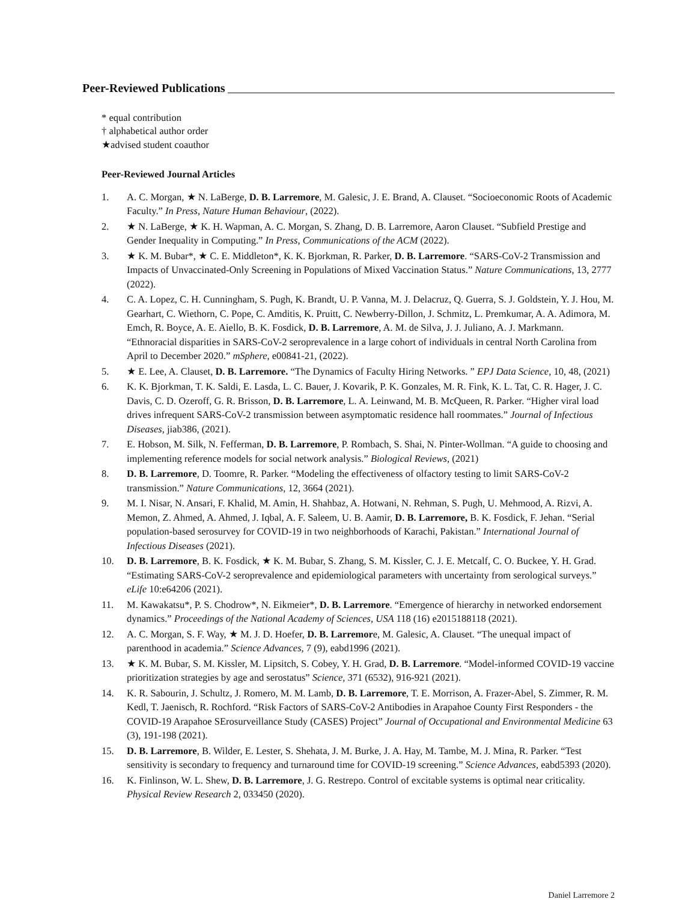Peer-Reviewed Publications
* equal contribution
† alphabetical author order
★advised student coauthor
Peer-Reviewed Journal Articles
1. A. C. Morgan, ★ N. LaBerge, D. B. Larremore, M. Galesic, J. E. Brand, A. Clauset. “Socioeconomic Roots of Academic Faculty.” In Press, Nature Human Behaviour, (2022).
2. ★ N. LaBerge, ★ K. H. Wapman, A. C. Morgan, S. Zhang, D. B. Larremore, Aaron Clauset. “Subfield Prestige and Gender Inequality in Computing.” In Press, Communications of the ACM (2022).
3. ★ K. M. Bubar*, ★ C. E. Middleton*, K. K. Bjorkman, R. Parker, D. B. Larremore. “SARS-CoV-2 Transmission and Impacts of Unvaccinated-Only Screening in Populations of Mixed Vaccination Status.” Nature Communications, 13, 2777 (2022).
4. C. A. Lopez, C. H. Cunningham, S. Pugh, K. Brandt, U. P. Vanna, M. J. Delacruz, Q. Guerra, S. J. Goldstein, Y. J. Hou, M. Gearhart, C. Wiethorn, C. Pope, C. Amditis, K. Pruitt, C. Newberry-Dillon, J. Schmitz, L. Premkumar, A. A. Adimora, M. Emch, R. Boyce, A. E. Aiello, B. K. Fosdick, D. B. Larremore, A. M. de Silva, J. J. Juliano, A. J. Markmann. “Ethnoracial disparities in SARS-CoV-2 seroprevalence in a large cohort of individuals in central North Carolina from April to December 2020.” mSphere, e00841-21, (2022).
5. ★ E. Lee, A. Clauset, D. B. Larremore. “The Dynamics of Faculty Hiring Networks. ” EPJ Data Science, 10, 48, (2021)
6. K. K. Bjorkman, T. K. Saldi, E. Lasda, L. C. Bauer, J. Kovarik, P. K. Gonzales, M. R. Fink, K. L. Tat, C. R. Hager, J. C. Davis, C. D. Ozeroff, G. R. Brisson, D. B. Larremore, L. A. Leinwand, M. B. McQueen, R. Parker. “Higher viral load drives infrequent SARS-CoV-2 transmission between asymptomatic residence hall roommates.” Journal of Infectious Diseases, jiab386, (2021).
7. E. Hobson, M. Silk, N. Fefferman, D. B. Larremore, P. Rombach, S. Shai, N. Pinter-Wollman. “A guide to choosing and implementing reference models for social network analysis.” Biological Reviews, (2021)
8. D. B. Larremore, D. Toomre, R. Parker. “Modeling the effectiveness of olfactory testing to limit SARS-CoV-2 transmission.” Nature Communications, 12, 3664 (2021).
9. M. I. Nisar, N. Ansari, F. Khalid, M. Amin, H. Shahbaz, A. Hotwani, N. Rehman, S. Pugh, U. Mehmood, A. Rizvi, A. Memon, Z. Ahmed, A. Ahmed, J. Iqbal, A. F. Saleem, U. B. Aamir, D. B. Larremore, B. K. Fosdick, F. Jehan. “Serial population-based serosurvey for COVID-19 in two neighborhoods of Karachi, Pakistan.” International Journal of Infectious Diseases (2021).
10. D. B. Larremore, B. K. Fosdick, ★ K. M. Bubar, S. Zhang, S. M. Kissler, C. J. E. Metcalf, C. O. Buckee, Y. H. Grad. “Estimating SARS-CoV-2 seroprevalence and epidemiological parameters with uncertainty from serological surveys.” eLife 10:e64206 (2021).
11. M. Kawakatsu*, P. S. Chodrow*, N. Eikmeier*, D. B. Larremore. “Emergence of hierarchy in networked endorsement dynamics.” Proceedings of the National Academy of Sciences, USA 118 (16) e2015188118 (2021).
12. A. C. Morgan, S. F. Way, ★ M. J. D. Hoefer, D. B. Larremore, M. Galesic, A. Clauset. “The unequal impact of parenthood in academia.” Science Advances, 7 (9), eabd1996 (2021).
13. ★ K. M. Bubar, S. M. Kissler, M. Lipsitch, S. Cobey, Y. H. Grad, D. B. Larremore. “Model-informed COVID-19 vaccine prioritization strategies by age and serostatus” Science, 371 (6532), 916-921 (2021).
14. K. R. Sabourin, J. Schultz, J. Romero, M. M. Lamb, D. B. Larremore, T. E. Morrison, A. Frazer-Abel, S. Zimmer, R. M. Kedl, T. Jaenisch, R. Rochford. “Risk Factors of SARS-CoV-2 Antibodies in Arapahoe County First Responders - the COVID-19 Arapahoe SErosurveillance Study (CASES) Project” Journal of Occupational and Environmental Medicine 63 (3), 191-198 (2021).
15. D. B. Larremore, B. Wilder, E. Lester, S. Shehata, J. M. Burke, J. A. Hay, M. Tambe, M. J. Mina, R. Parker. “Test sensitivity is secondary to frequency and turnaround time for COVID-19 screening.” Science Advances, eabd5393 (2020).
16. K. Finlinson, W. L. Shew, D. B. Larremore, J. G. Restrepo. Control of excitable systems is optimal near criticality. Physical Review Research 2, 033450 (2020).
Daniel Larremore 2